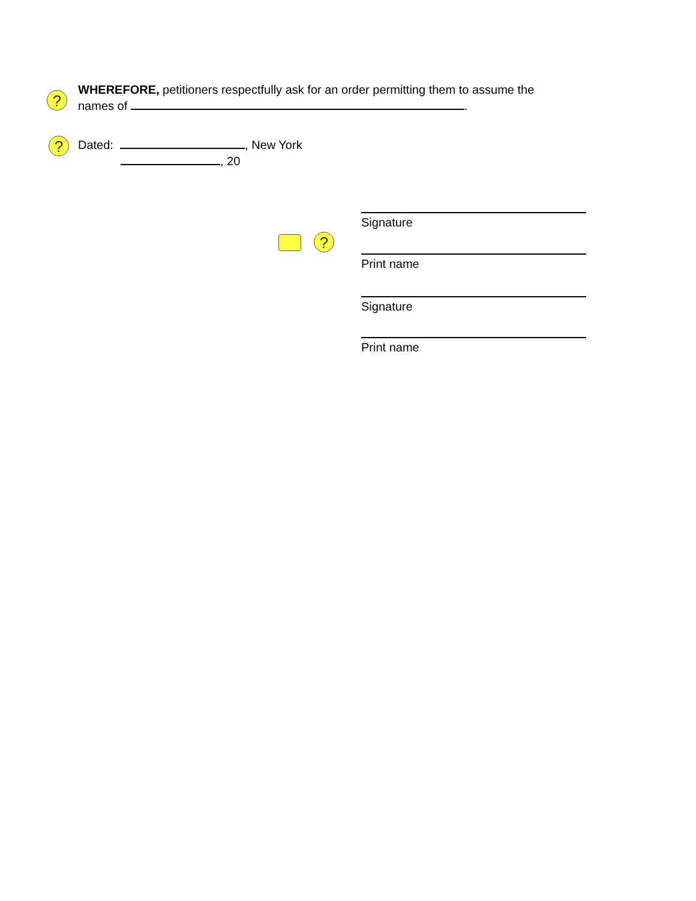?
WHEREFORE, petitioners respectfully ask for an order permitting them to assume the
names of .
?
Dated: , New York
, 20
?
Signature
Print name
Signature
Print name